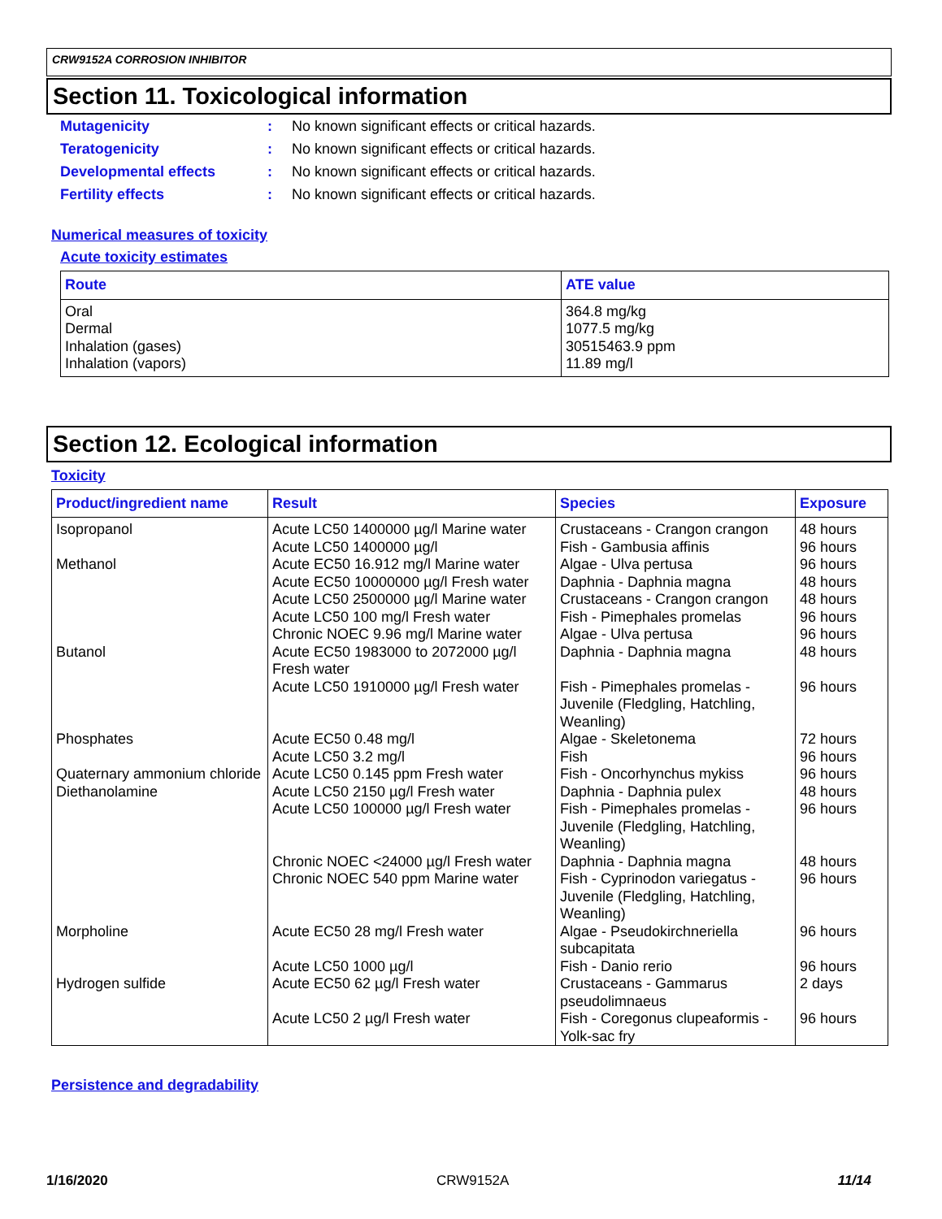CRW9152A CORROSION INHIBITOR
Section 11. Toxicological information
Mutagenicity: No known significant effects or critical hazards.
Teratogenicity: No known significant effects or critical hazards.
Developmental effects: No known significant effects or critical hazards.
Fertility effects: No known significant effects or critical hazards.
Numerical measures of toxicity
Acute toxicity estimates
| Route | ATE value |
| --- | --- |
| Oral Dermal Inhalation (gases) Inhalation (vapors) | 364.8 mg/kg 1077.5 mg/kg 30515463.9 ppm 11.89 mg/l |
Section 12. Ecological information
Toxicity
| Product/ingredient name | Result | Species | Exposure |
| --- | --- | --- | --- |
| Isopropanol | Acute LC50 1400000 µg/l Marine water Acute LC50 1400000 µg/l | Crustaceans - Crangon crangon Fish - Gambusia affinis | 48 hours 96 hours |
| Methanol | Acute EC50 16.912 mg/l Marine water Acute EC50 10000000 µg/l Fresh water Acute LC50 2500000 µg/l Marine water Acute LC50 100 mg/l Fresh water Chronic NOEC 9.96 mg/l Marine water | Algae - Ulva pertusa Daphnia - Daphnia magna Crustaceans - Crangon crangon Fish - Pimephales promelas Algae - Ulva pertusa | 96 hours 48 hours 48 hours 96 hours 96 hours |
| Butanol | Acute EC50 1983000 to 2072000 µg/l Fresh water Acute LC50 1910000 µg/l Fresh water | Daphnia - Daphnia magna Fish - Pimephales promelas - Juvenile (Fledgling, Hatchling, Weanling) | 48 hours 96 hours |
| Phosphates | Acute EC50 0.48 mg/l Acute LC50 3.2 mg/l | Algae - Skeletonema Fish | 72 hours 96 hours |
| Quaternary ammonium chloride | Acute LC50 0.145 ppm Fresh water | Fish - Oncorhynchus mykiss | 96 hours |
| Diethanolamine | Acute LC50 2150 µg/l Fresh water Acute LC50 100000 µg/l Fresh water Chronic NOEC <24000 µg/l Fresh water Chronic NOEC 540 ppm Marine water | Daphnia - Daphnia pulex Fish - Pimephales promelas - Juvenile (Fledgling, Hatchling, Weanling) Daphnia - Daphnia magna Fish - Cyprinodon variegatus - Juvenile (Fledgling, Hatchling, Weanling) | 48 hours 96 hours 48 hours 96 hours |
| Morpholine | Acute EC50 28 mg/l Fresh water Acute LC50 1000 µg/l | Algae - Pseudokirchneriella subcapitata Fish - Danio rerio | 96 hours 96 hours |
| Hydrogen sulfide | Acute EC50 62 µg/l Fresh water Acute LC50 2 µg/l Fresh water | Crustaceans - Gammarus pseudolimnaeus Fish - Coregonus clupeaformis - Yolk-sac fry | 2 days 96 hours |
Persistence and degradability
1/16/2020 CRW9152A 11/14